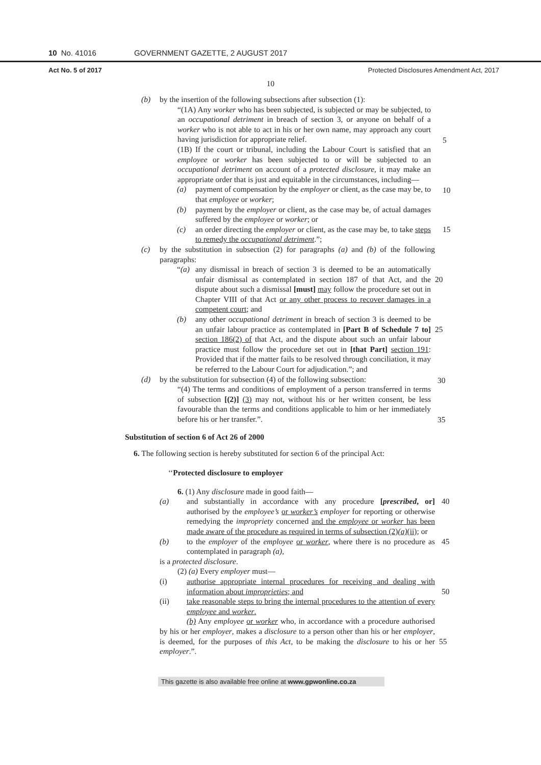10 No. 41016 GOVERNMENT GAZETTE, 2 AUGUST 2017
Act No. 5 of 2017 Protected Disclosures Amendment Act, 2017
10
(b) by the insertion of the following subsections after subsection (1):
“(1A) Any worker who has been subjected, is subjected or may be subjected, to an occupational detriment in breach of section 3, or anyone on behalf of a worker who is not able to act in his or her own name, may approach any court having jurisdiction for appropriate relief.
5
(1B) If the court or tribunal, including the Labour Court is satisfied that an employee or worker has been subjected to or will be subjected to an occupational detriment on account of a protected disclosure, it may make an appropriate order that is just and equitable in the circumstances, including—
10
(a) payment of compensation by the employer or client, as the case may be, to that employee or worker;
(b) payment by the employer or client, as the case may be, of actual damages suffered by the employee or worker; or
(c) an order directing the employer or client, as the case may be, to take steps to remedy the occupational detriment.”; 15
(c) by the substitution in subsection (2) for paragraphs (a) and (b) of the following paragraphs:
“(a) any dismissal in breach of section 3 is deemed to be an automatically unfair dismissal as contemplated in section 187 of that Act, and the dispute about such a dismissal [must] may follow the procedure set out in Chapter VIII of that Act or any other process to recover damages in a competent court; and
20
(b) any other occupational detriment in breach of section 3 is deemed to be an unfair labour practice as contemplated in [Part B of Schedule 7 to] section 186(2) of that Act, and the dispute about such an unfair labour practice must follow the procedure set out in [that Part] section 191: Provided that if the matter fails to be resolved through conciliation, it may be referred to the Labour Court for adjudication.”; and
25
30
(d) by the substitution for subsection (4) of the following subsection:
“(4) The terms and conditions of employment of a person transferred in terms of subsection [(2)] (3) may not, without his or her written consent, be less favourable than the terms and conditions applicable to him or her immediately before his or her transfer.”.
35
Substitution of section 6 of Act 26 of 2000
6. The following section is hereby substituted for section 6 of the principal Act:
‘‘Protected disclosure to employer
6. (1) Any disclosure made in good faith—
(a)
and substantially in accordance with any procedure [prescribed, or] authorised by the employee’s or worker’s employer for reporting or otherwise remedying the impropriety concerned and the employee or worker has been made aware of the procedure as required in terms of subsection (2)(a)(ii); or 40
(b)
to the employer of the employee or worker, where there is no procedure as contemplated in paragraph (a), 45
is a protected disclosure.
(2) (a) Every employer must—
(i)
authorise appropriate internal procedures for receiving and dealing with information about improprieties; and
50
(ii)
take reasonable steps to bring the internal procedures to the attention of every employee and worker.
(b) Any employee or worker who, in accordance with a procedure authorised by his or her employer, makes a disclosure to a person other than his or her employer, is deemed, for the purposes of this Act, to be making the disclosure to his or her employer.”.
55
This gazette is also available free online at www.gpwonline.co.za